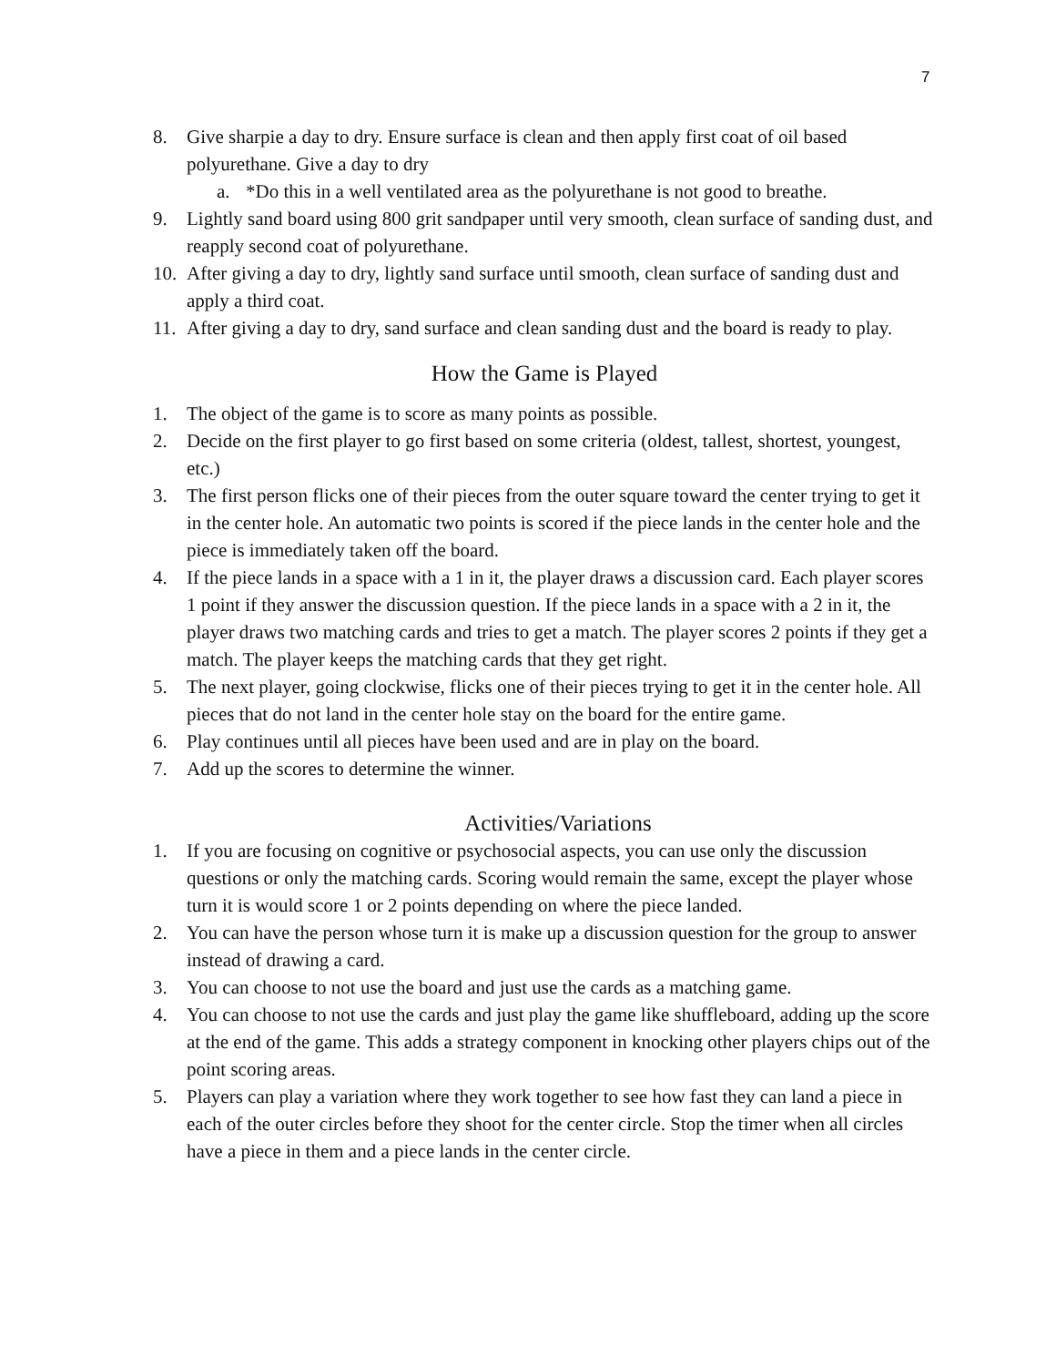7
8. Give sharpie a day to dry. Ensure surface is clean and then apply first coat of oil based polyurethane. Give a day to dry
a. *Do this in a well ventilated area as the polyurethane is not good to breathe.
9. Lightly sand board using 800 grit sandpaper until very smooth, clean surface of sanding dust, and reapply second coat of polyurethane.
10. After giving a day to dry, lightly sand surface until smooth, clean surface of sanding dust and apply a third coat.
11. After giving a day to dry, sand surface and clean sanding dust and the board is ready to play.
How the Game is Played
1. The object of the game is to score as many points as possible.
2. Decide on the first player to go first based on some criteria (oldest, tallest, shortest, youngest, etc.)
3. The first person flicks one of their pieces from the outer square toward the center trying to get it in the center hole. An automatic two points is scored if the piece lands in the center hole and the piece is immediately taken off the board.
4. If the piece lands in a space with a 1 in it, the player draws a discussion card. Each player scores 1 point if they answer the discussion question. If the piece lands in a space with a 2 in it, the player draws two matching cards and tries to get a match. The player scores 2 points if they get a match. The player keeps the matching cards that they get right.
5. The next player, going clockwise, flicks one of their pieces trying to get it in the center hole. All pieces that do not land in the center hole stay on the board for the entire game.
6. Play continues until all pieces have been used and are in play on the board.
7. Add up the scores to determine the winner.
Activities/Variations
1. If you are focusing on cognitive or psychosocial aspects, you can use only the discussion questions or only the matching cards. Scoring would remain the same, except the player whose turn it is would score 1 or 2 points depending on where the piece landed.
2. You can have the person whose turn it is make up a discussion question for the group to answer instead of drawing a card.
3. You can choose to not use the board and just use the cards as a matching game.
4. You can choose to not use the cards and just play the game like shuffleboard, adding up the score at the end of the game. This adds a strategy component in knocking other players chips out of the point scoring areas.
5. Players can play a variation where they work together to see how fast they can land a piece in each of the outer circles before they shoot for the center circle. Stop the timer when all circles have a piece in them and a piece lands in the center circle.